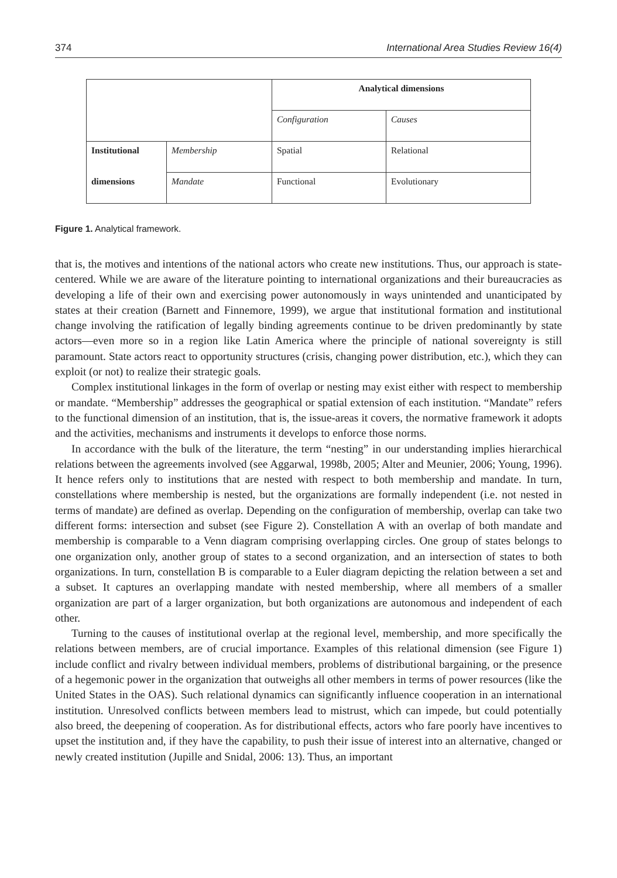374 International Area Studies Review 16(4)
| | | Analytical dimensions | |
| | | Configuration | Causes |
| Institutional | Membership | Spatial | Relational |
| dimensions | Mandate | Functional | Evolutionary |
Figure 1. Analytical framework.
that is, the motives and intentions of the national actors who create new institutions. Thus, our approach is state-centered. While we are aware of the literature pointing to international organizations and their bureaucracies as developing a life of their own and exercising power autonomously in ways unintended and unanticipated by states at their creation (Barnett and Finnemore, 1999), we argue that institutional formation and institutional change involving the ratification of legally binding agreements continue to be driven predominantly by state actors—even more so in a region like Latin America where the principle of national sovereignty is still paramount. State actors react to opportunity structures (crisis, changing power distribution, etc.), which they can exploit (or not) to realize their strategic goals.
Complex institutional linkages in the form of overlap or nesting may exist either with respect to membership or mandate. “Membership” addresses the geographical or spatial extension of each institution. “Mandate” refers to the functional dimension of an institution, that is, the issue-areas it covers, the normative framework it adopts and the activities, mechanisms and instruments it develops to enforce those norms.
In accordance with the bulk of the literature, the term “nesting” in our understanding implies hierarchical relations between the agreements involved (see Aggarwal, 1998b, 2005; Alter and Meunier, 2006; Young, 1996). It hence refers only to institutions that are nested with respect to both membership and mandate. In turn, constellations where membership is nested, but the organizations are formally independent (i.e. not nested in terms of mandate) are defined as overlap. Depending on the configuration of membership, overlap can take two different forms: intersection and subset (see Figure 2). Constellation A with an overlap of both mandate and membership is comparable to a Venn diagram comprising overlapping circles. One group of states belongs to one organization only, another group of states to a second organization, and an intersection of states to both organizations. In turn, constellation B is comparable to a Euler diagram depicting the relation between a set and a subset. It captures an overlapping mandate with nested membership, where all members of a smaller organization are part of a larger organization, but both organizations are autonomous and independent of each other.
Turning to the causes of institutional overlap at the regional level, membership, and more specifically the relations between members, are of crucial importance. Examples of this relational dimension (see Figure 1) include conflict and rivalry between individual members, problems of distributional bargaining, or the presence of a hegemonic power in the organization that outweighs all other members in terms of power resources (like the United States in the OAS). Such relational dynamics can significantly influence cooperation in an international institution. Unresolved conflicts between members lead to mistrust, which can impede, but could potentially also breed, the deepening of cooperation. As for distributional effects, actors who fare poorly have incentives to upset the institution and, if they have the capability, to push their issue of interest into an alternative, changed or newly created institution (Jupille and Snidal, 2006: 13). Thus, an important